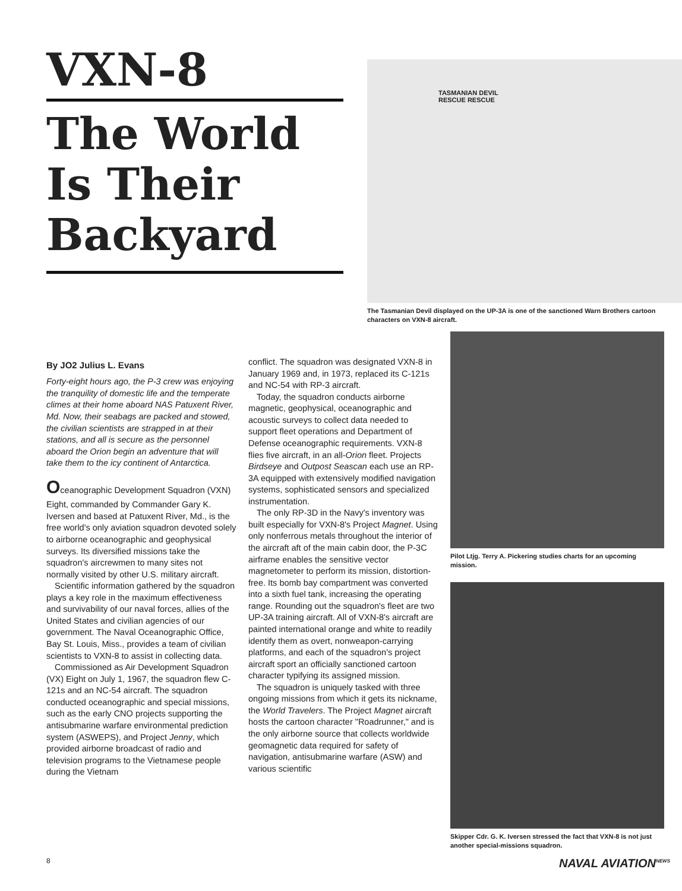VXN-8
The World Is Their Backyard
TASMANIAN DEVIL
RESCUE RESCUE
The Tasmanian Devil displayed on the UP-3A is one of the sanctioned Warn Brothers cartoon characters on VXN-8 aircraft.
By JO2 Julius L. Evans
Forty-eight hours ago, the P-3 crew was enjoying the tranquility of domestic life and the temperate climes at their home aboard NAS Patuxent River, Md. Now, their seabags are packed and stowed, the civilian scientists are strapped in at their stations, and all is secure as the personnel aboard the Orion begin an adventure that will take them to the icy continent of Antarctica.
Oceanographic Development Squadron (VXN) Eight, commanded by Commander Gary K. Iversen and based at Patuxent River, Md., is the free world's only aviation squadron devoted solely to airborne oceanographic and geophysical surveys. Its diversified missions take the squadron's aircrewmen to many sites not normally visited by other U.S. military aircraft.
Scientific information gathered by the squadron plays a key role in the maximum effectiveness and survivability of our naval forces, allies of the United States and civilian agencies of our government. The Naval Oceanographic Office, Bay St. Louis, Miss., provides a team of civilian scientists to VXN-8 to assist in collecting data.
Commissioned as Air Development Squadron (VX) Eight on July 1, 1967, the squadron flew C-121s and an NC-54 aircraft. The squadron conducted oceanographic and special missions, such as the early CNO projects supporting the antisubmarine warfare environmental prediction system (ASWEPS), and Project Jenny, which provided airborne broadcast of radio and television programs to the Vietnamese people during the Vietnam
conflict. The squadron was designated VXN-8 in January 1969 and, in 1973, replaced its C-121s and NC-54 with RP-3 aircraft.
Today, the squadron conducts airborne magnetic, geophysical, oceanographic and acoustic surveys to collect data needed to support fleet operations and Department of Defense oceanographic requirements. VXN-8 flies five aircraft, in an all-Orion fleet. Projects Birdseye and Outpost Seascan each use an RP-3A equipped with extensively modified navigation systems, sophisticated sensors and specialized instrumentation.
The only RP-3D in the Navy's inventory was built especially for VXN-8's Project Magnet. Using only nonferrous metals throughout the interior of the aircraft aft of the main cabin door, the P-3C airframe enables the sensitive vector magnetometer to perform its mission, distortion-free. Its bomb bay compartment was converted into a sixth fuel tank, increasing the operating range. Rounding out the squadron's fleet are two UP-3A training aircraft. All of VXN-8's aircraft are painted international orange and white to readily identify them as overt, nonweapon-carrying platforms, and each of the squadron's project aircraft sport an officially sanctioned cartoon character typifying its assigned mission.
The squadron is uniquely tasked with three ongoing missions from which it gets its nickname, the World Travelers. The Project Magnet aircraft hosts the cartoon character "Roadrunner," and is the only airborne source that collects worldwide geomagnetic data required for safety of navigation, antisubmarine warfare (ASW) and various scientific
Pilot Ltjg. Terry A. Pickering studies charts for an upcoming mission.
Skipper Cdr. G. K. Iversen stressed the fact that VXN-8 is not just another special-missions squadron.
8 NAVAL AVIATION<sup>NEWS</sup>